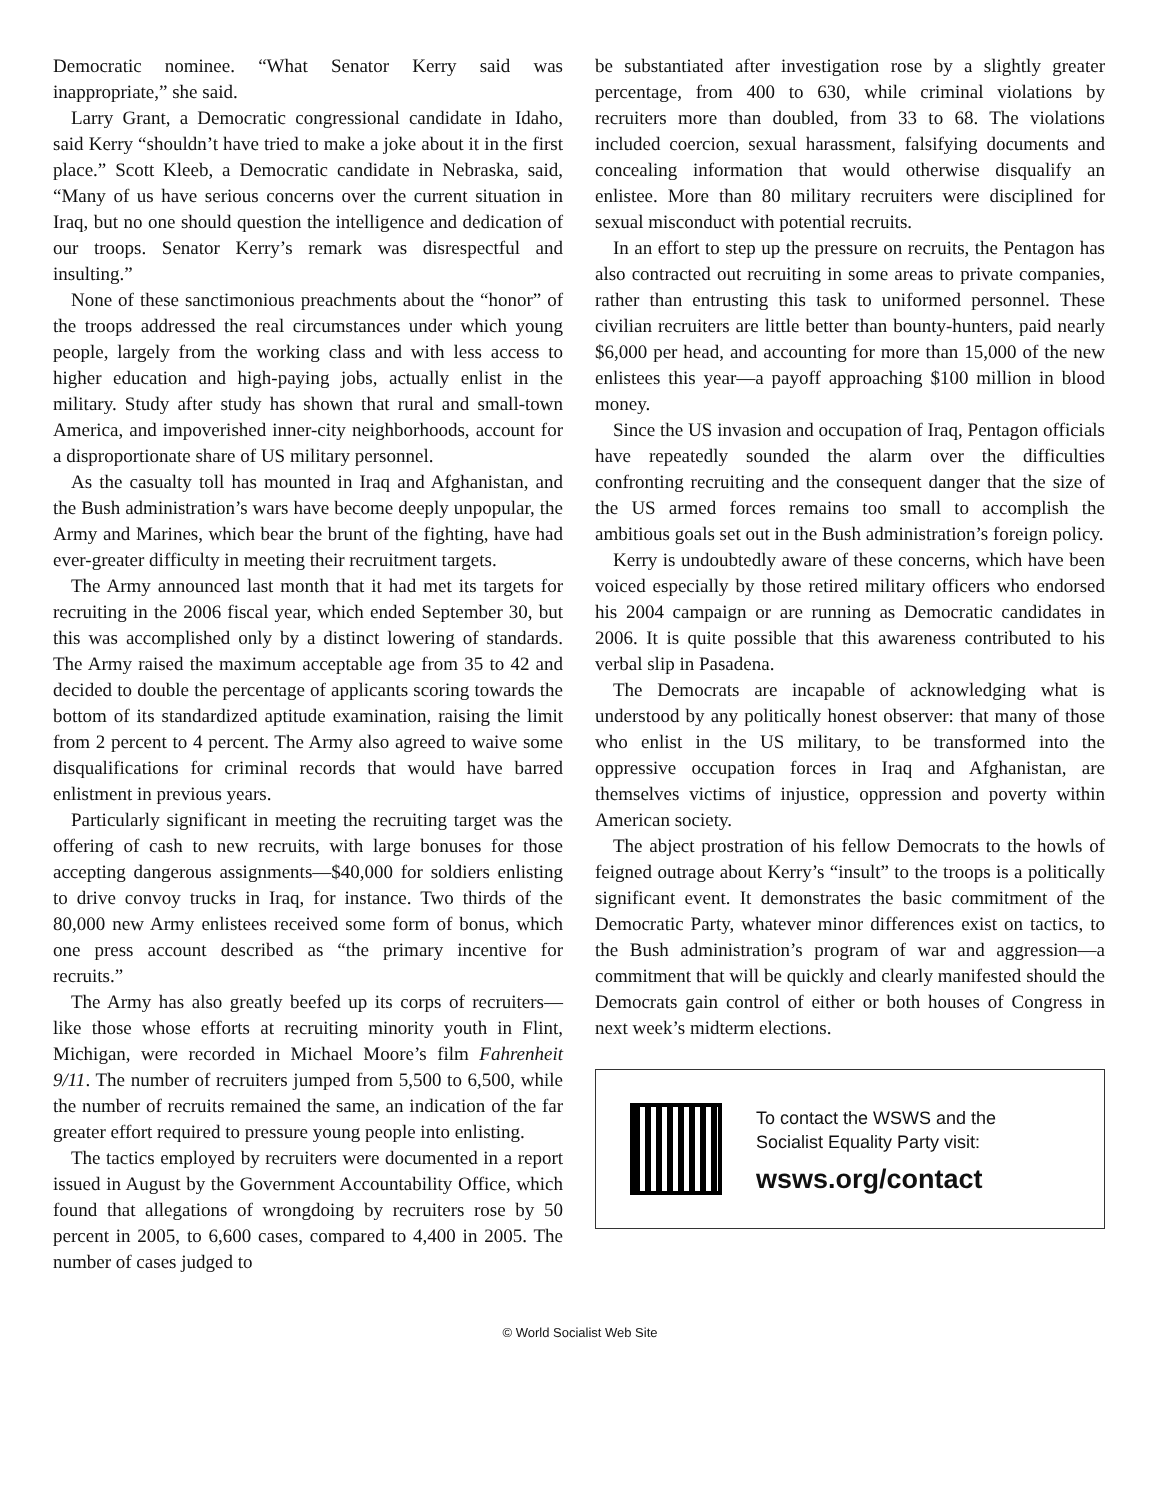Democratic nominee. “What Senator Kerry said was inappropriate,” she said.
Larry Grant, a Democratic congressional candidate in Idaho, said Kerry “shouldn’t have tried to make a joke about it in the first place.” Scott Kleeb, a Democratic candidate in Nebraska, said, “Many of us have serious concerns over the current situation in Iraq, but no one should question the intelligence and dedication of our troops. Senator Kerry’s remark was disrespectful and insulting.”
None of these sanctimonious preachments about the “honor” of the troops addressed the real circumstances under which young people, largely from the working class and with less access to higher education and high-paying jobs, actually enlist in the military. Study after study has shown that rural and small-town America, and impoverished inner-city neighborhoods, account for a disproportionate share of US military personnel.
As the casualty toll has mounted in Iraq and Afghanistan, and the Bush administration’s wars have become deeply unpopular, the Army and Marines, which bear the brunt of the fighting, have had ever-greater difficulty in meeting their recruitment targets.
The Army announced last month that it had met its targets for recruiting in the 2006 fiscal year, which ended September 30, but this was accomplished only by a distinct lowering of standards. The Army raised the maximum acceptable age from 35 to 42 and decided to double the percentage of applicants scoring towards the bottom of its standardized aptitude examination, raising the limit from 2 percent to 4 percent. The Army also agreed to waive some disqualifications for criminal records that would have barred enlistment in previous years.
Particularly significant in meeting the recruiting target was the offering of cash to new recruits, with large bonuses for those accepting dangerous assignments—$40,000 for soldiers enlisting to drive convoy trucks in Iraq, for instance. Two thirds of the 80,000 new Army enlistees received some form of bonus, which one press account described as “the primary incentive for recruits.”
The Army has also greatly beefed up its corps of recruiters—like those whose efforts at recruiting minority youth in Flint, Michigan, were recorded in Michael Moore’s film Fahrenheit 9/11. The number of recruiters jumped from 5,500 to 6,500, while the number of recruits remained the same, an indication of the far greater effort required to pressure young people into enlisting.
The tactics employed by recruiters were documented in a report issued in August by the Government Accountability Office, which found that allegations of wrongdoing by recruiters rose by 50 percent in 2005, to 6,600 cases, compared to 4,400 in 2005. The number of cases judged to
be substantiated after investigation rose by a slightly greater percentage, from 400 to 630, while criminal violations by recruiters more than doubled, from 33 to 68. The violations included coercion, sexual harassment, falsifying documents and concealing information that would otherwise disqualify an enlistee. More than 80 military recruiters were disciplined for sexual misconduct with potential recruits.
In an effort to step up the pressure on recruits, the Pentagon has also contracted out recruiting in some areas to private companies, rather than entrusting this task to uniformed personnel. These civilian recruiters are little better than bounty-hunters, paid nearly $6,000 per head, and accounting for more than 15,000 of the new enlistees this year—a payoff approaching $100 million in blood money.
Since the US invasion and occupation of Iraq, Pentagon officials have repeatedly sounded the alarm over the difficulties confronting recruiting and the consequent danger that the size of the US armed forces remains too small to accomplish the ambitious goals set out in the Bush administration’s foreign policy.
Kerry is undoubtedly aware of these concerns, which have been voiced especially by those retired military officers who endorsed his 2004 campaign or are running as Democratic candidates in 2006. It is quite possible that this awareness contributed to his verbal slip in Pasadena.
The Democrats are incapable of acknowledging what is understood by any politically honest observer: that many of those who enlist in the US military, to be transformed into the oppressive occupation forces in Iraq and Afghanistan, are themselves victims of injustice, oppression and poverty within American society.
The abject prostration of his fellow Democrats to the howls of feigned outrage about Kerry’s “insult” to the troops is a politically significant event. It demonstrates the basic commitment of the Democratic Party, whatever minor differences exist on tactics, to the Bush administration’s program of war and aggression—a commitment that will be quickly and clearly manifested should the Democrats gain control of either or both houses of Congress in next week’s midterm elections.
To contact the WSWS and the
Socialist Equality Party visit:
wsws.org/contact
© World Socialist Web Site